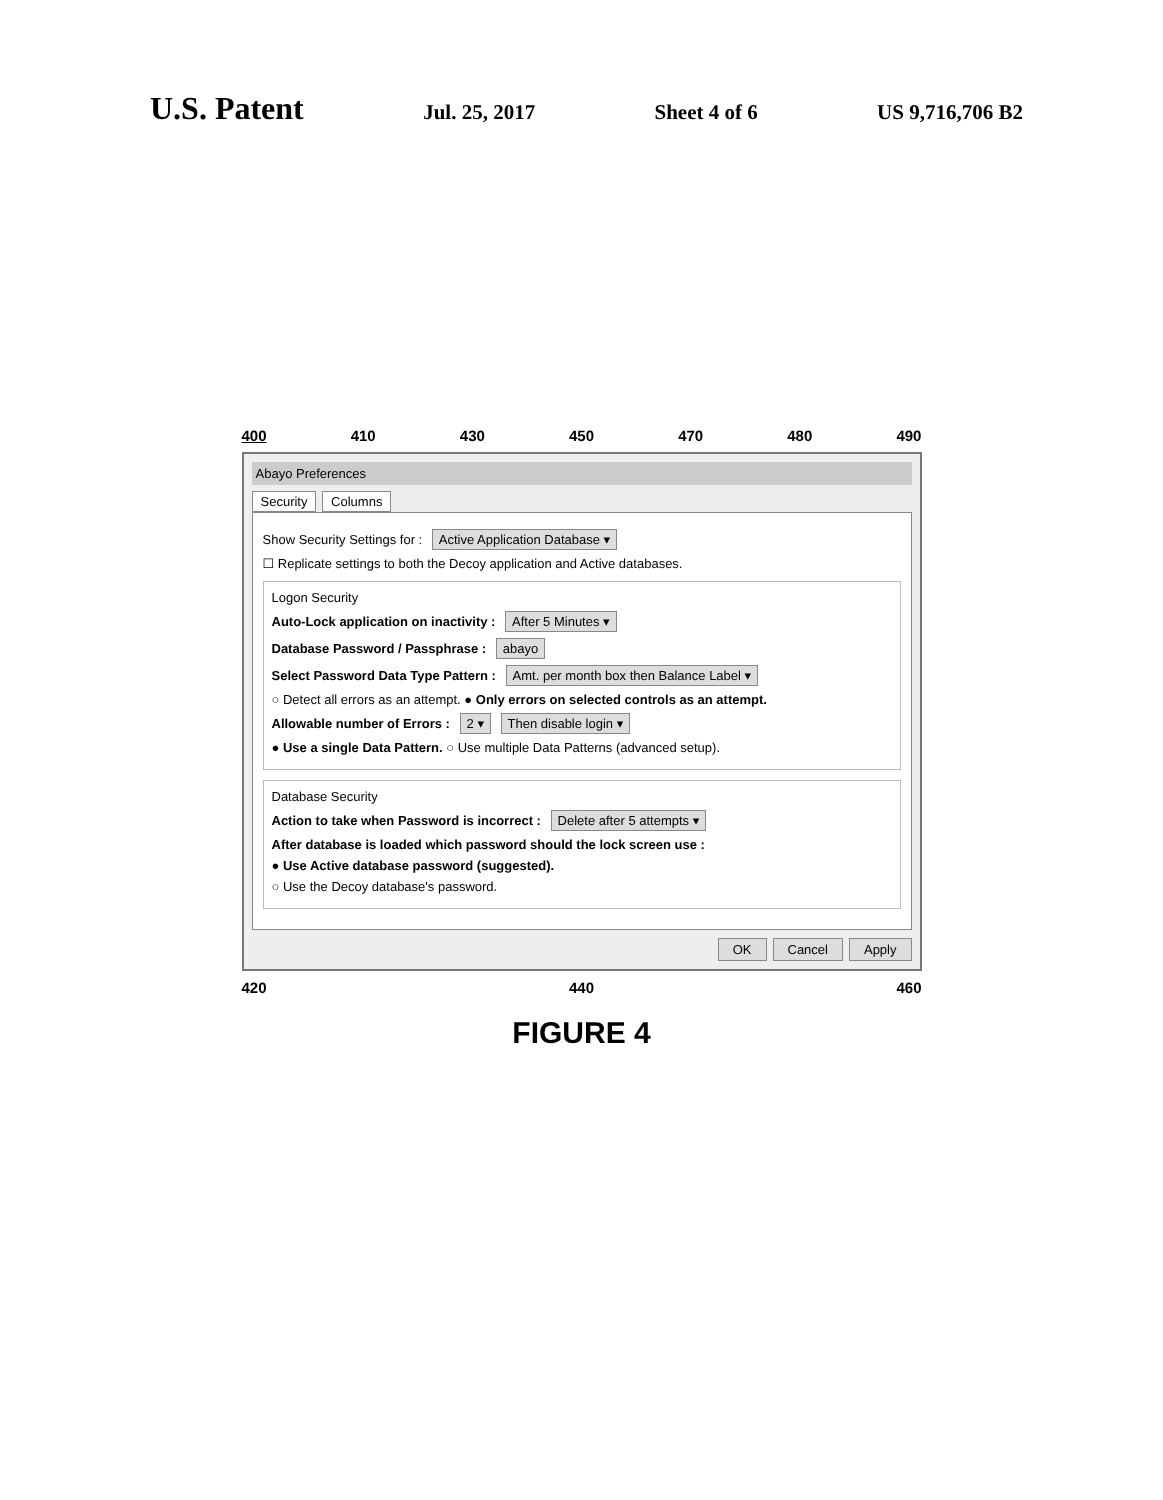U.S. Patent Jul. 25, 2017 Sheet 4 of 6 US 9,716,706 B2
400 410 430 450 470 480 490
Abayo Preferences
Security Columns
Show Security Settings for : Active Application Database ▾
☐ Replicate settings to both the Decoy application and Active databases.
Logon Security
Auto-Lock application on inactivity : After 5 Minutes ▾
Database Password / Passphrase : abayo
Select Password Data Type Pattern : Amt. per month box then Balance Label ▾
○ Detect all errors as an attempt. ● Only errors on selected controls as an attempt.
Allowable number of Errors : 2 ▾ Then disable login ▾
● Use a single Data Pattern. ○ Use multiple Data Patterns (advanced setup).
Database Security
Action to take when Password is incorrect : Delete after 5 attempts ▾
After database is loaded which password should the lock screen use :
● Use Active database password (suggested).
○ Use the Decoy database's password.
OK Cancel Apply
420 440 460
FIGURE 4